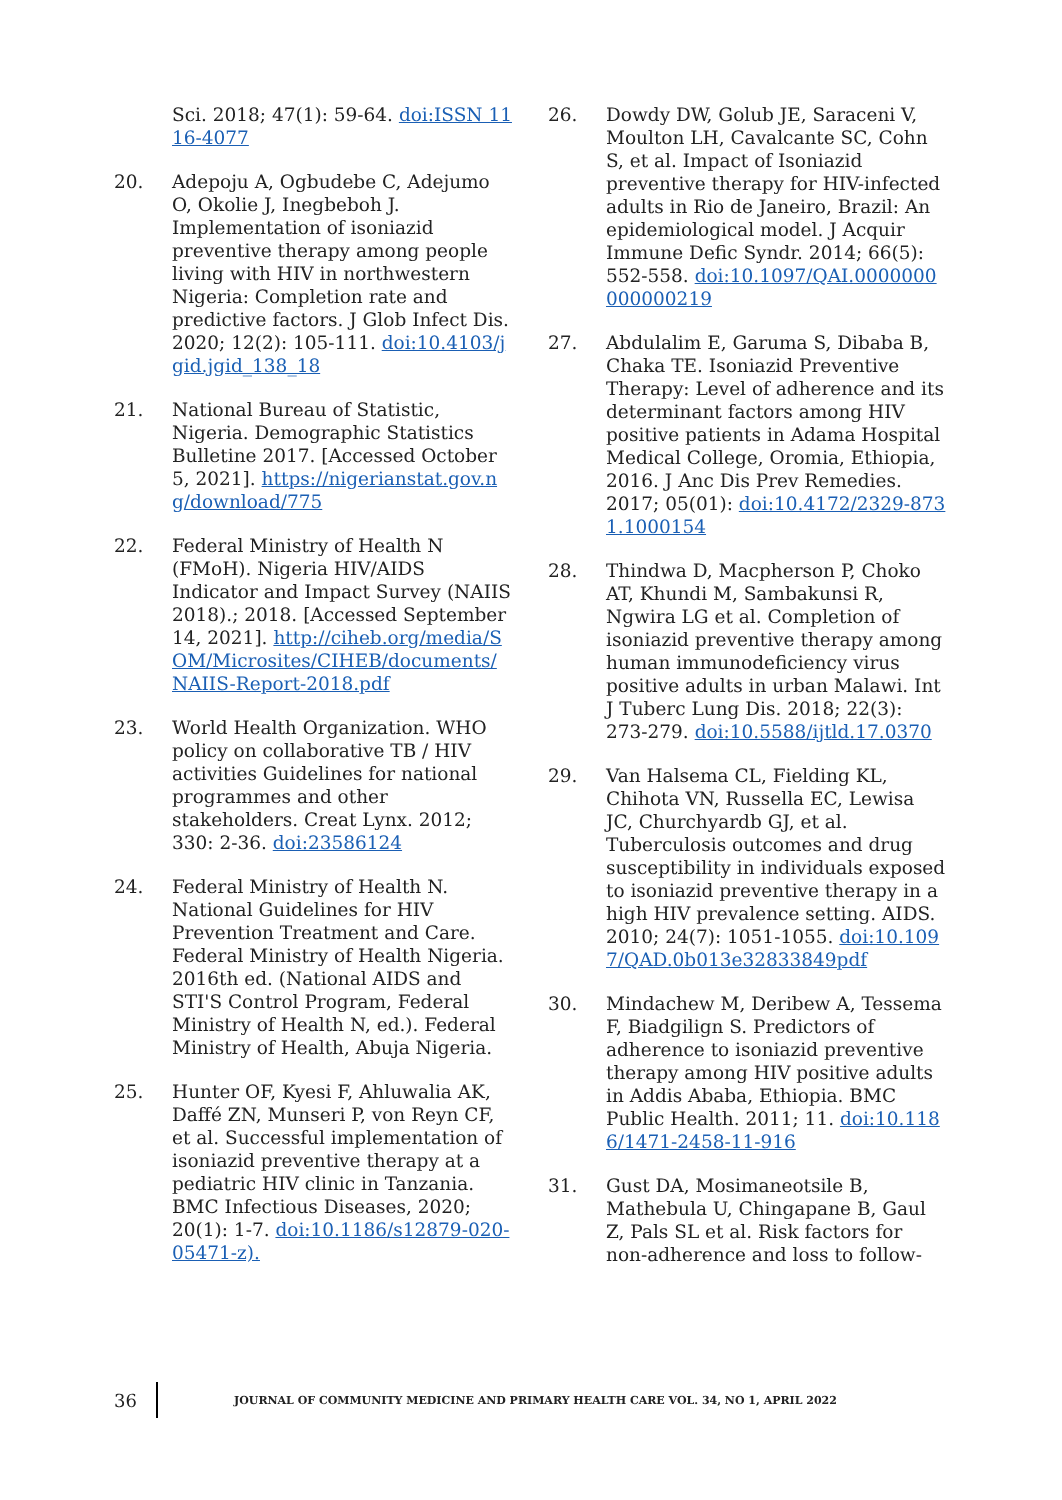Sci. 2018; 47(1): 59-64. doi:ISSN 1116-4077
20. Adepoju A, Ogbudebe C, Adejumo O, Okolie J, Inegbeboh J. Implementation of isoniazid preventive therapy among people living with HIV in northwestern Nigeria: Completion rate and predictive factors. J Glob Infect Dis. 2020; 12(2): 105-111. doi:10.4103/jgid.jgid_138_18
21. National Bureau of Statistic, Nigeria. Demographic Statistics Bulletine 2017. [Accessed October 5, 2021]. https://nigerianstat.gov.ng/download/775
22. Federal Ministry of Health N (FMoH). Nigeria HIV/AIDS Indicator and Impact Survey (NAIIS 2018).; 2018. [Accessed September 14, 2021]. http://ciheb.org/media/SOM/Microsites/CIHEB/documents/NAIIS-Report-2018.pdf
23. World Health Organization. WHO policy on collaborative TB / HIV activities Guidelines for national programmes and other stakeholders. Creat Lynx. 2012; 330: 2-36. doi:23586124
24. Federal Ministry of Health N. National Guidelines for HIV Prevention Treatment and Care. Federal Ministry of Health Nigeria. 2016th ed. (National AIDS and STI'S Control Program, Federal Ministry of Health N, ed.). Federal Ministry of Health, Abuja Nigeria.
25. Hunter OF, Kyesi F, Ahluwalia AK, Daffé ZN, Munseri P, von Reyn CF, et al. Successful implementation of isoniazid preventive therapy at a pediatric HIV clinic in Tanzania. BMC Infectious Diseases, 2020; 20(1): 1-7. doi:10.1186/s12879-020-05471-z).
26. Dowdy DW, Golub JE, Saraceni V, Moulton LH, Cavalcante SC, Cohn S, et al. Impact of Isoniazid preventive therapy for HIV-infected adults in Rio de Janeiro, Brazil: An epidemiological model. J Acquir Immune Defic Syndr. 2014; 66(5): 552-558. doi:10.1097/QAI.0000000000000219
27. Abdulalim E, Garuma S, Dibaba B, Chaka TE. Isoniazid Preventive Therapy: Level of adherence and its determinant factors among HIV positive patients in Adama Hospital Medical College, Oromia, Ethiopia, 2016. J Anc Dis Prev Remedies. 2017; 05(01): doi:10.4172/2329-8731.1000154
28. Thindwa D, Macpherson P, Choko AT, Khundi M, Sambakunsi R, Ngwira LG et al. Completion of isoniazid preventive therapy among human immunodeficiency virus positive adults in urban Malawi. Int J Tuberc Lung Dis. 2018; 22(3): 273-279. doi:10.5588/ijtld.17.0370
29. Van Halsema CL, Fielding KL, Chihota VN, Russella EC, Lewisa JC, Churchyardb GJ, et al. Tuberculosis outcomes and drug susceptibility in individuals exposed to isoniazid preventive therapy in a high HIV prevalence setting. AIDS. 2010; 24(7): 1051-1055. doi:10.1097/QAD.0b013e32833849pdf
30. Mindachew M, Deribew A, Tessema F, Biadgilign S. Predictors of adherence to isoniazid preventive therapy among HIV positive adults in Addis Ababa, Ethiopia. BMC Public Health. 2011; 11. doi:10.1186/1471-2458-11-916
31. Gust DA, Mosimaneotsile B, Mathebula U, Chingapane B, Gaul Z, Pals SL et al. Risk factors for non-adherence and loss to follow-
36
JOURNAL OF COMMUNITY MEDICINE AND PRIMARY HEALTH CARE VOL. 34, NO 1, APRIL 2022